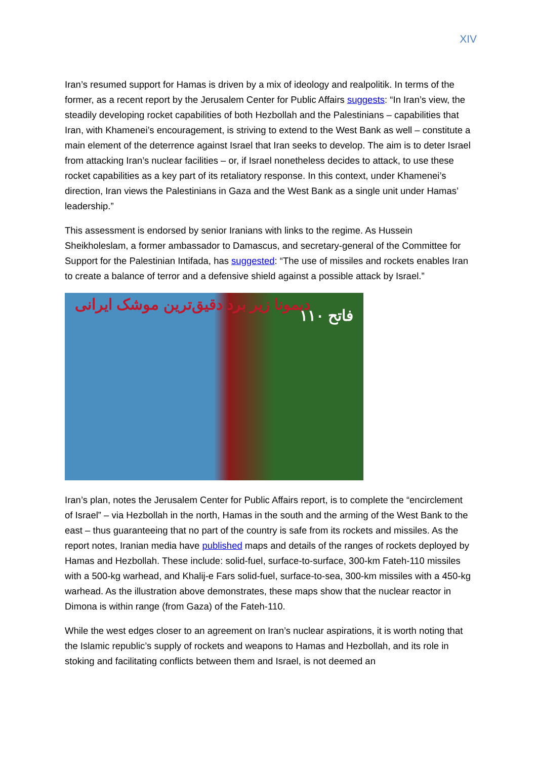XIV
Iran’s resumed support for Hamas is driven by a mix of ideology and realpolitik. In terms of the former, as a recent report by the Jerusalem Center for Public Affairs suggests: “In Iran’s view, the steadily developing rocket capabilities of both Hezbollah and the Palestinians – capabilities that Iran, with Khamenei’s encouragement, is striving to extend to the West Bank as well – constitute a main element of the deterrence against Israel that Iran seeks to develop. The aim is to deter Israel from attacking Iran’s nuclear facilities – or, if Israel nonetheless decides to attack, to use these rocket capabilities as a key part of its retaliatory response. In this context, under Khamenei’s direction, Iran views the Palestinians in Gaza and the West Bank as a single unit under Hamas’ leadership.”
This assessment is endorsed by senior Iranians with links to the regime. As Hussein Sheikholeslam, a former ambassador to Damascus, and secretary-general of the Committee for Support for the Palestinian Intifada, has suggested: “The use of missiles and rockets enables Iran to create a balance of terror and a defensive shield against a possible attack by Israel.”
دیمونا زیر برد دقیق‌ترین موشک ایرانی
فاتح ۱۱۰
Iran’s plan, notes the Jerusalem Center for Public Affairs report, is to complete the “encirclement of Israel” – via Hezbollah in the north, Hamas in the south and the arming of the West Bank to the east – thus guaranteeing that no part of the country is safe from its rockets and missiles. As the report notes, Iranian media have published maps and details of the ranges of rockets deployed by Hamas and Hezbollah. These include: solid-fuel, surface-to-surface, 300-km Fateh-110 missiles with a 500-kg warhead, and Khalij-e Fars solid-fuel, surface-to-sea, 300-km missiles with a 450-kg warhead. As the illustration above demonstrates, these maps show that the nuclear reactor in Dimona is within range (from Gaza) of the Fateh-110.
While the west edges closer to an agreement on Iran’s nuclear aspirations, it is worth noting that the Islamic republic’s supply of rockets and weapons to Hamas and Hezbollah, and its role in stoking and facilitating conflicts between them and Israel, is not deemed an